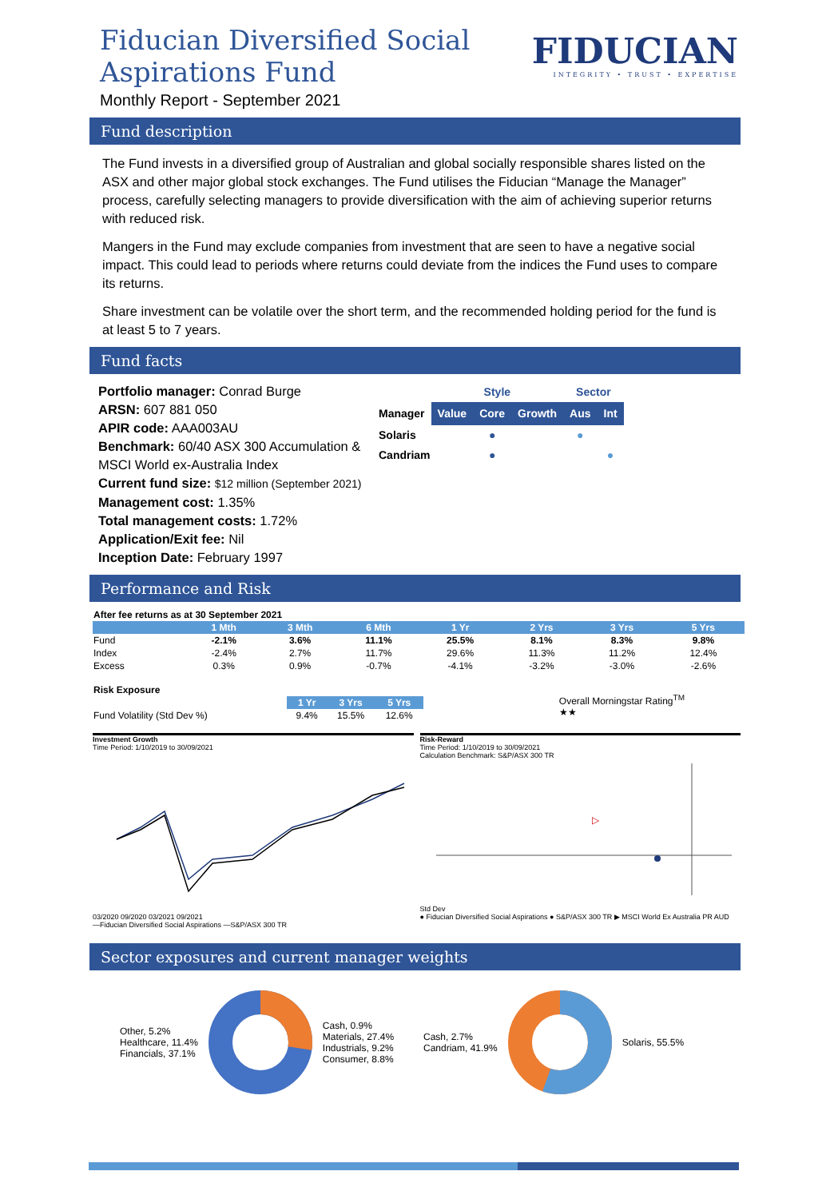Fiducian Diversified Social
Aspirations Fund
Monthly Report - September 2021
FIDUCIAN
INTEGRITY • TRUST • EXPERTISE
Fund description
The Fund invests in a diversified group of Australian and global socially responsible shares listed on the ASX and other major global stock exchanges. The Fund utilises the Fiducian “Manage the Manager” process, carefully selecting managers to provide diversification with the aim of achieving superior returns with reduced risk.
Mangers in the Fund may exclude companies from investment that are seen to have a negative social impact. This could lead to periods where returns could deviate from the indices the Fund uses to compare its returns.
Share investment can be volatile over the short term, and the recommended holding period for the fund is at least 5 to 7 years.
Fund facts
Portfolio manager: Conrad Burge
ARSN: 607 881 050
APIR code: AAA003AU
Benchmark: 60/40 ASX 300 Accumulation & MSCI World ex-Australia Index
Current fund size: $12 million (September 2021)
Management cost: 1.35%
Total management costs: 1.72%
Application/Exit fee: Nil
Inception Date: February 1997
| | Style | | | Sector | |
| Manager | Value | Core | Growth | Aus | Int |
| Solaris | | ● | | ● | |
| Candriam | | ● | | | ● |
Performance and Risk
| After fee returns as at 30 September 2021 | | | | | | | |
| | 1 Mth | 3 Mth | 6 Mth | 1 Yr | 2 Yrs | 3 Yrs | 5 Yrs |
| Fund | -2.1% | 3.6% | 11.1% | 25.5% | 8.1% | 8.3% | 9.8% |
| Index | -2.4% | 2.7% | 11.7% | 29.6% | 11.3% | 11.2% | 12.4% |
| Excess | 0.3% | 0.9% | -0.7% | -4.1% | -3.2% | -3.0% | -2.6% |
| Risk Exposure | | | |
| | 1 Yr | 3 Yrs | 5 Yrs |
| Fund Volatility (Std Dev %) | 9.4% | 15.5% | 12.6% |
Overall Morningstar Rating<sup>TM</sup>
★★
Investment Growth
Time Period: 1/10/2019 to 30/09/2021
03/2020 09/2020 03/2021 09/2021
—Fiducian Diversified Social Aspirations —S&P/ASX 300 TR
Risk-Reward
Time Period: 1/10/2019 to 30/09/2021
Calculation Benchmark: S&P/ASX 300 TR
▷
Std Dev
● Fiducian Diversified Social Aspirations ● S&P/ASX 300 TR ▶ MSCI World Ex Australia PR AUD
Sector exposures and current manager weights
Other, 5.2%
Healthcare, 11.4%
Financials, 37.1%
Cash, 0.9%
Materials, 27.4%
Industrials, 9.2%
Consumer, 8.8%
Cash, 2.7%
Candriam, 41.9%
Solaris, 55.5%